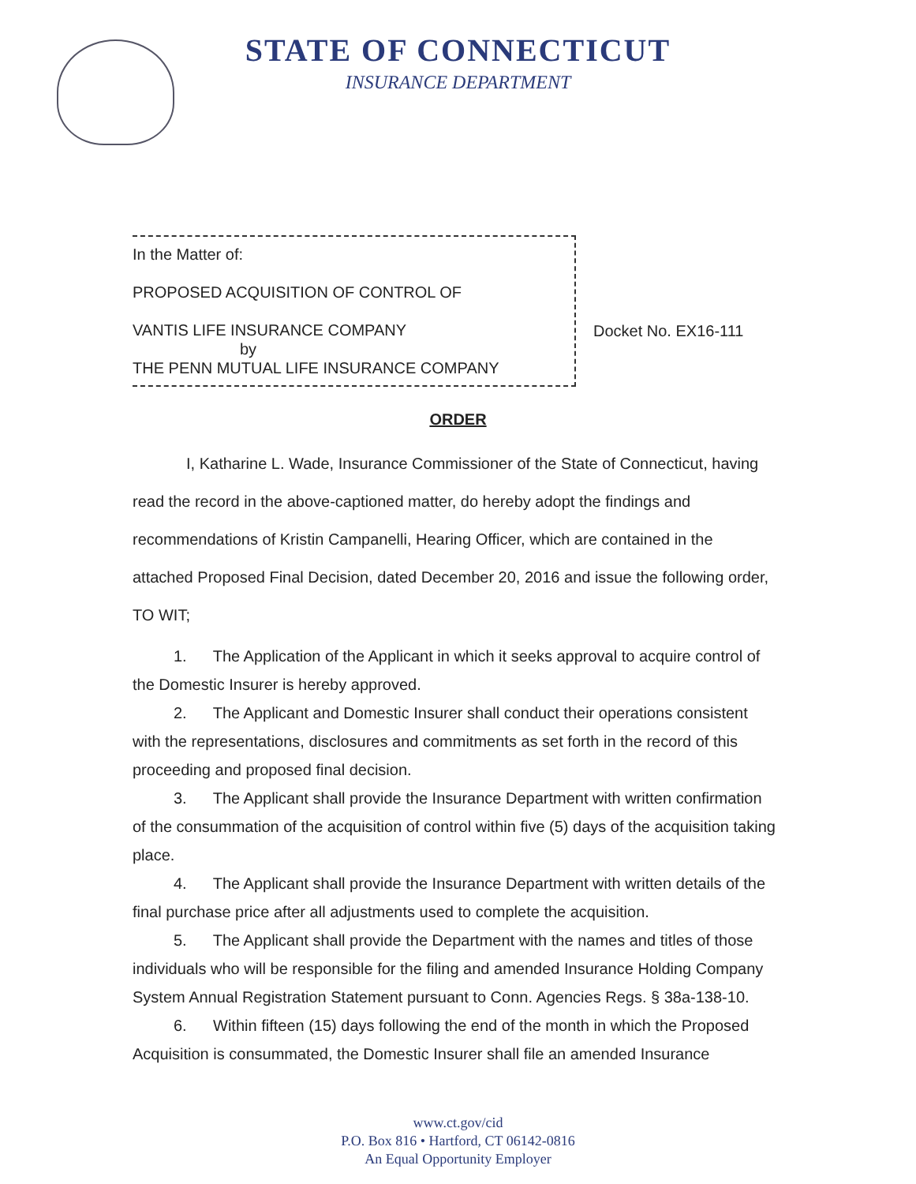STATE OF CONNECTICUT
INSURANCE DEPARTMENT
In the Matter of:
PROPOSED ACQUISITION OF CONTROL OF
VANTIS LIFE INSURANCE COMPANY
by
THE PENN MUTUAL LIFE INSURANCE COMPANY
Docket No. EX16-111
ORDER
I, Katharine L. Wade, Insurance Commissioner of the State of Connecticut, having read the record in the above-captioned matter, do hereby adopt the findings and recommendations of Kristin Campanelli, Hearing Officer, which are contained in the attached Proposed Final Decision, dated December 20, 2016 and issue the following order, TO WIT;
1. The Application of the Applicant in which it seeks approval to acquire control of the Domestic Insurer is hereby approved.
2. The Applicant and Domestic Insurer shall conduct their operations consistent with the representations, disclosures and commitments as set forth in the record of this proceeding and proposed final decision.
3. The Applicant shall provide the Insurance Department with written confirmation of the consummation of the acquisition of control within five (5) days of the acquisition taking place.
4. The Applicant shall provide the Insurance Department with written details of the final purchase price after all adjustments used to complete the acquisition.
5. The Applicant shall provide the Department with the names and titles of those individuals who will be responsible for the filing and amended Insurance Holding Company System Annual Registration Statement pursuant to Conn. Agencies Regs. § 38a-138-10.
6. Within fifteen (15) days following the end of the month in which the Proposed Acquisition is consummated, the Domestic Insurer shall file an amended Insurance
www.ct.gov/cid
P.O. Box 816 • Hartford, CT 06142-0816
An Equal Opportunity Employer